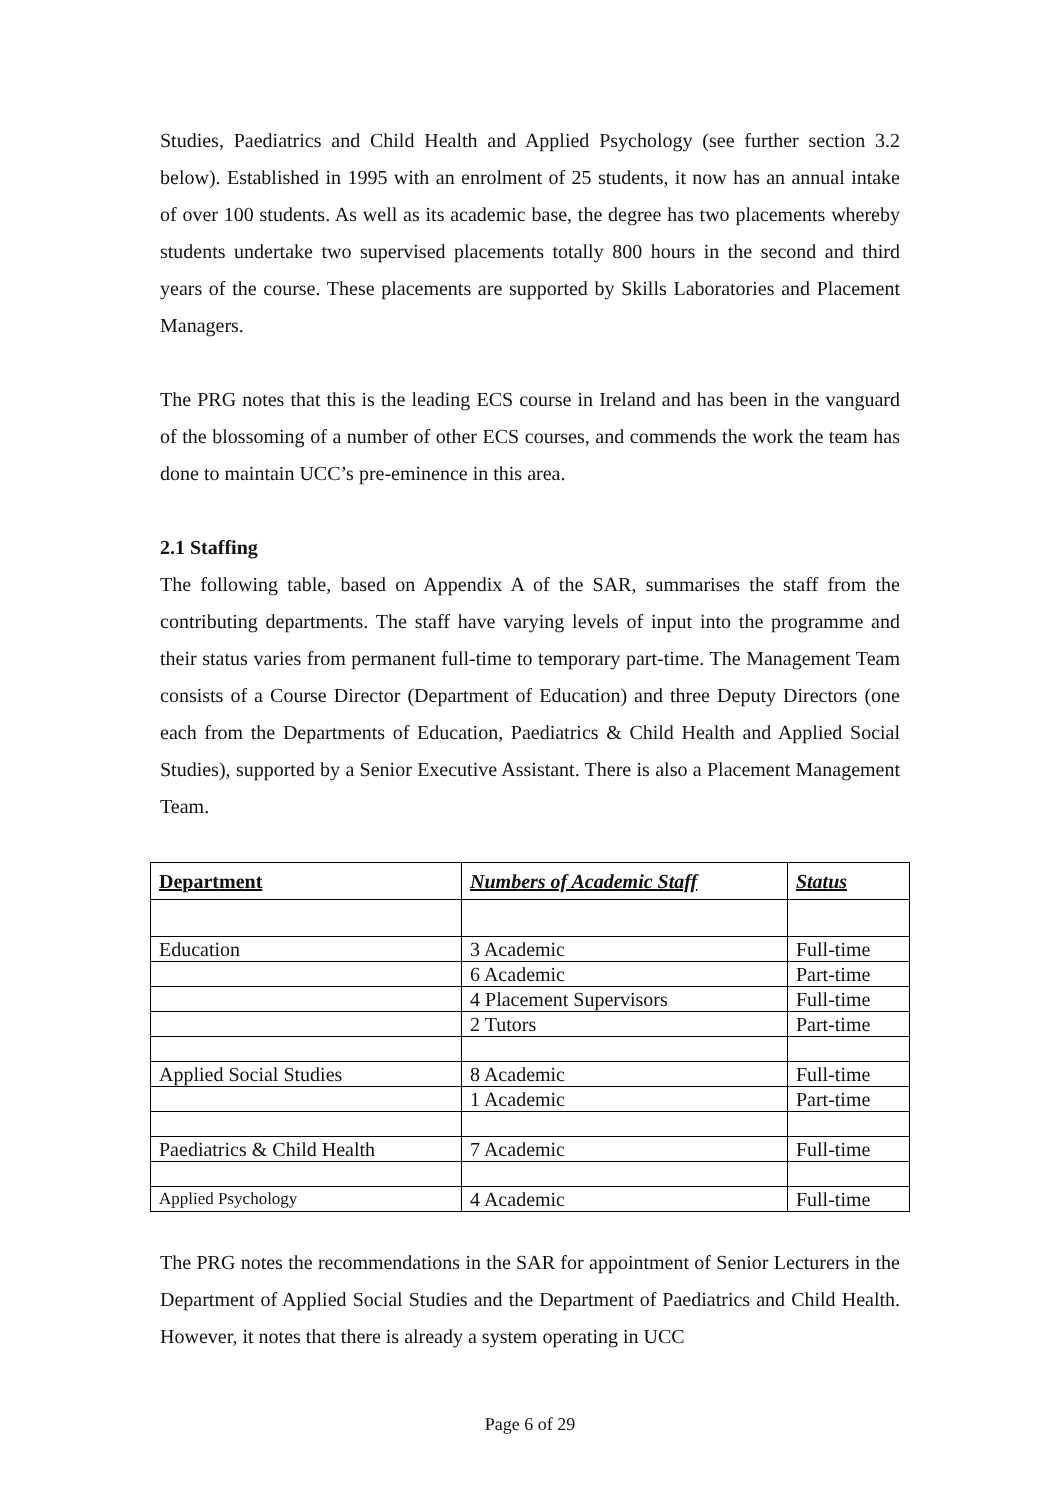Studies, Paediatrics and Child Health and Applied Psychology (see further section 3.2 below). Established in 1995 with an enrolment of 25 students, it now has an annual intake of over 100 students. As well as its academic base, the degree has two placements whereby students undertake two supervised placements totally 800 hours in the second and third years of the course. These placements are supported by Skills Laboratories and Placement Managers.
The PRG notes that this is the leading ECS course in Ireland and has been in the vanguard of the blossoming of a number of other ECS courses, and commends the work the team has done to maintain UCC’s pre-eminence in this area.
2.1 Staffing
The following table, based on Appendix A of the SAR, summarises the staff from the contributing departments. The staff have varying levels of input into the programme and their status varies from permanent full-time to temporary part-time. The Management Team consists of a Course Director (Department of Education) and three Deputy Directors (one each from the Departments of Education, Paediatrics & Child Health and Applied Social Studies), supported by a Senior Executive Assistant. There is also a Placement Management Team.
| Department | Numbers of Academic Staff | Status |
| --- | --- | --- |
| Education | 3 Academic | Full-time |
| | 6 Academic | Part-time |
| | 4 Placement Supervisors | Full-time |
| | 2 Tutors | Part-time |
| Applied Social Studies | 8 Academic | Full-time |
| | 1 Academic | Part-time |
| Paediatrics & Child Health | 7 Academic | Full-time |
| Applied Psychology | 4 Academic | Full-time |
The PRG notes the recommendations in the SAR for appointment of Senior Lecturers in the Department of Applied Social Studies and the Department of Paediatrics and Child Health. However, it notes that there is already a system operating in UCC
Page 6 of 29